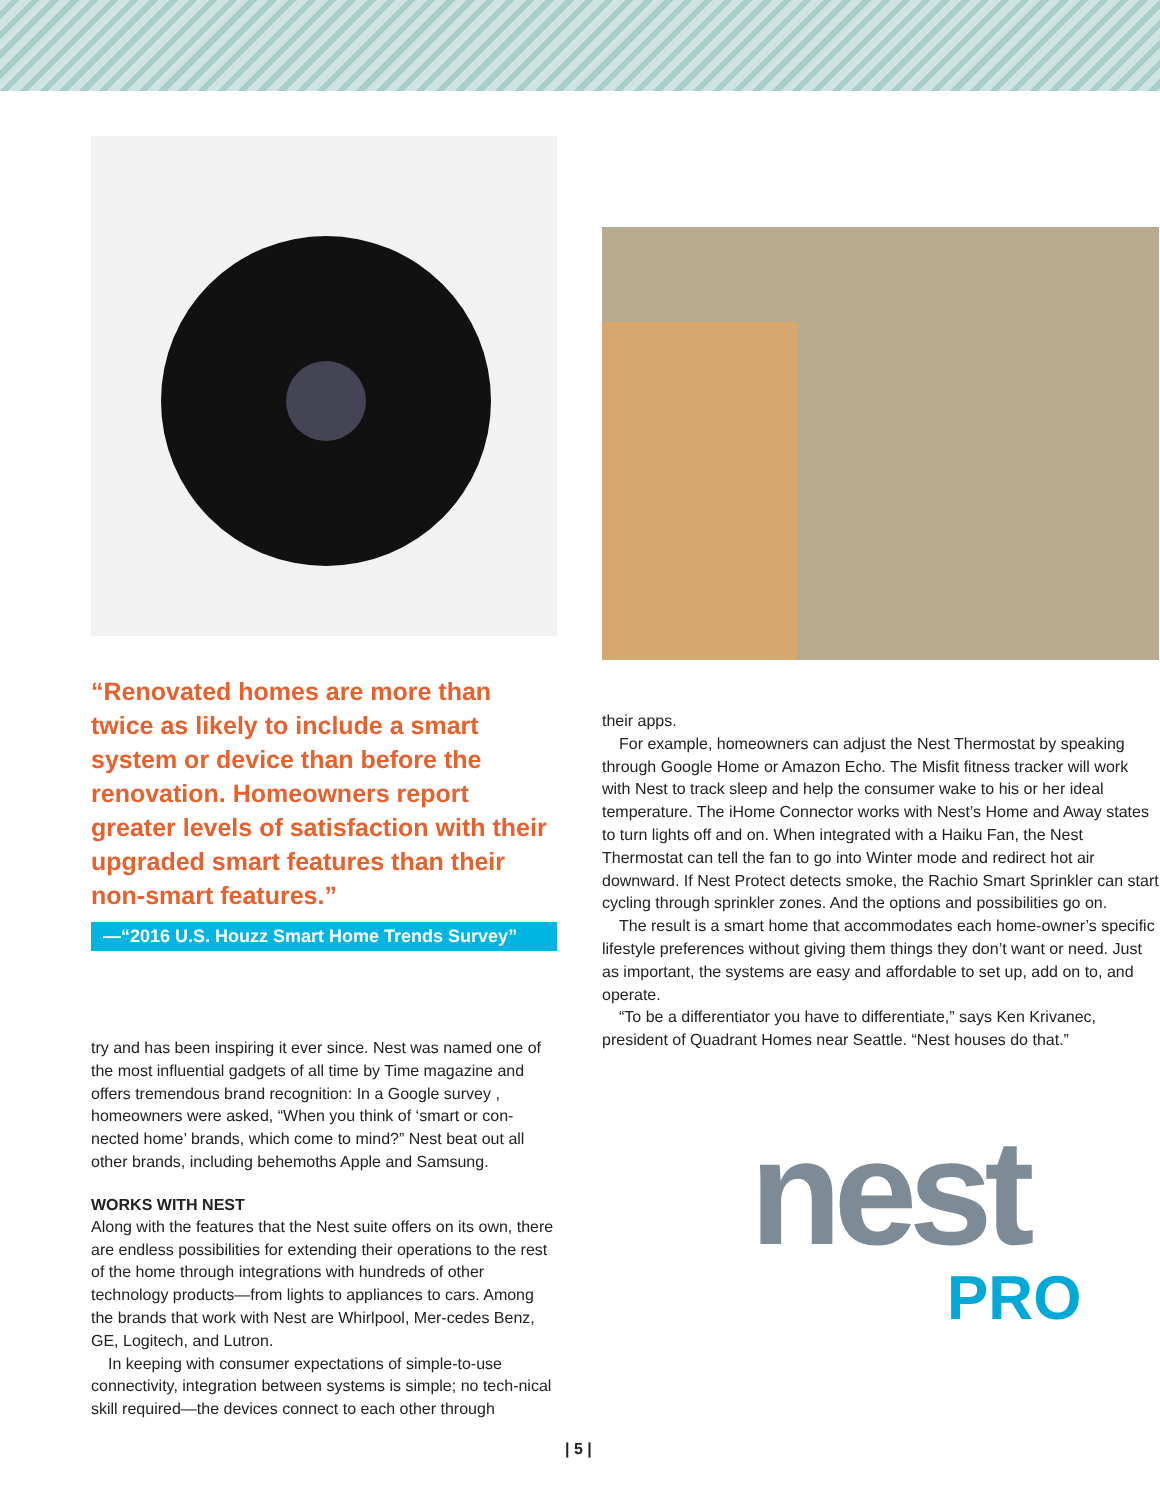“Renovated homes are more than twice as likely to include a smart system or device than before the renovation. Homeowners report greater levels of satisfaction with their upgraded smart features than their non-smart features.”
—“2016 U.S. Houzz Smart Home Trends Survey”
try and has been inspiring it ever since. Nest was named one of the most influential gadgets of all time by Time magazine and offers tremendous brand recognition: In a Google survey , homeowners were asked, “When you think of ‘smart or con-nected home’ brands, which come to mind?” Nest beat out all other brands, including behemoths Apple and Samsung.
WORKS WITH NEST
Along with the features that the Nest suite offers on its own, there are endless possibilities for extending their operations to the rest of the home through integrations with hundreds of other technology products—from lights to appliances to cars. Among the brands that work with Nest are Whirlpool, Mer-cedes Benz, GE, Logitech, and Lutron.
In keeping with consumer expectations of simple-to-use connectivity, integration between systems is simple; no tech-nical skill required—the devices connect to each other through
their apps.
For example, homeowners can adjust the Nest Thermostat by speaking through Google Home or Amazon Echo. The Misfit fitness tracker will work with Nest to track sleep and help the consumer wake to his or her ideal temperature. The iHome Connector works with Nest’s Home and Away states to turn lights off and on. When integrated with a Haiku Fan, the Nest Thermostat can tell the fan to go into Winter mode and redirect hot air downward. If Nest Protect detects smoke, the Rachio Smart Sprinkler can start cycling through sprinkler zones. And the options and possibilities go on.
The result is a smart home that accommodates each home-owner’s specific lifestyle preferences without giving them things they don’t want or need. Just as important, the systems are easy and affordable to set up, add on to, and operate.
“To be a differentiator you have to differentiate,” says Ken Krivanec, president of Quadrant Homes near Seattle. “Nest houses do that.”
nest
PRO
| 5 |